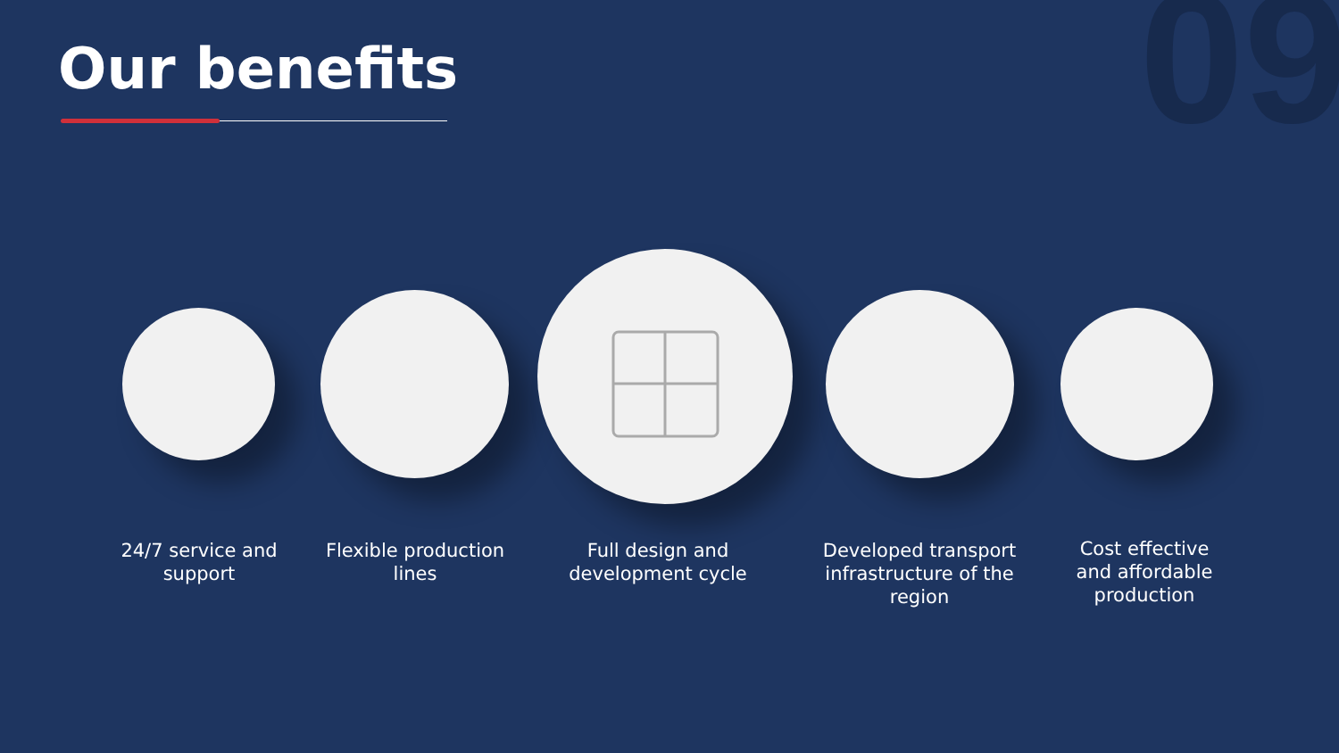Our benefits 09
24/7 service and support
Flexible production lines
Full design and development cycle
Developed transport infrastructure of the region
Cost effective and affordable production